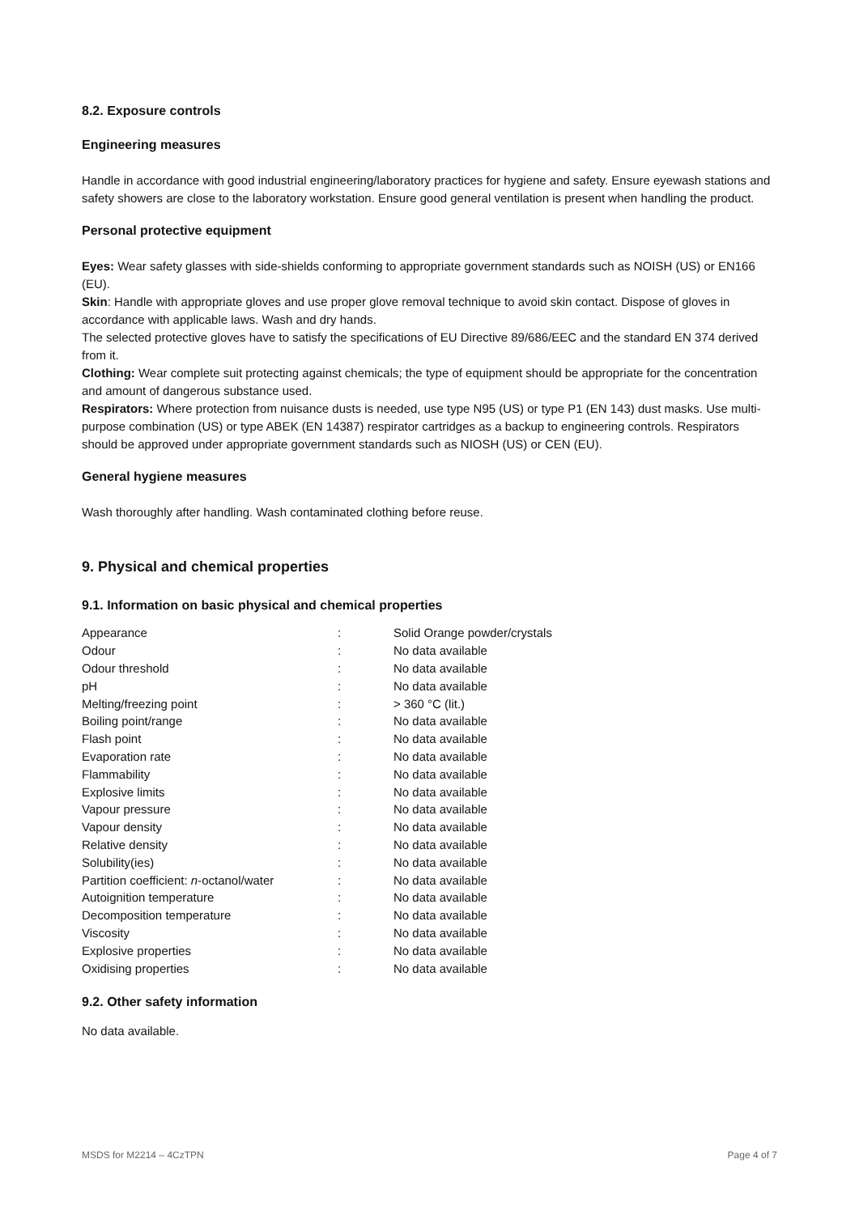8.2. Exposure controls
Engineering measures
Handle in accordance with good industrial engineering/laboratory practices for hygiene and safety. Ensure eyewash stations and safety showers are close to the laboratory workstation. Ensure good general ventilation is present when handling the product.
Personal protective equipment
Eyes: Wear safety glasses with side-shields conforming to appropriate government standards such as NOISH (US) or EN166 (EU).
Skin: Handle with appropriate gloves and use proper glove removal technique to avoid skin contact. Dispose of gloves in accordance with applicable laws. Wash and dry hands.
The selected protective gloves have to satisfy the specifications of EU Directive 89/686/EEC and the standard EN 374 derived from it.
Clothing: Wear complete suit protecting against chemicals; the type of equipment should be appropriate for the concentration and amount of dangerous substance used.
Respirators: Where protection from nuisance dusts is needed, use type N95 (US) or type P1 (EN 143) dust masks. Use multi-purpose combination (US) or type ABEK (EN 14387) respirator cartridges as a backup to engineering controls. Respirators should be approved under appropriate government standards such as NIOSH (US) or CEN (EU).
General hygiene measures
Wash thoroughly after handling. Wash contaminated clothing before reuse.
9. Physical and chemical properties
9.1. Information on basic physical and chemical properties
| Appearance | : | Solid Orange powder/crystals |
| Odour | : | No data available |
| Odour threshold | : | No data available |
| pH | : | No data available |
| Melting/freezing point | : | > 360 °C (lit.) |
| Boiling point/range | : | No data available |
| Flash point | : | No data available |
| Evaporation rate | : | No data available |
| Flammability | : | No data available |
| Explosive limits | : | No data available |
| Vapour pressure | : | No data available |
| Vapour density | : | No data available |
| Relative density | : | No data available |
| Solubility(ies) | : | No data available |
| Partition coefficient: n -octanol/water | : | No data available |
| Autoignition temperature | : | No data available |
| Decomposition temperature | : | No data available |
| Viscosity | : | No data available |
| Explosive properties | : | No data available |
| Oxidising properties | : | No data available |
9.2. Other safety information
No data available.
MSDS for M2214 – 4CzTPN Page 4 of 7